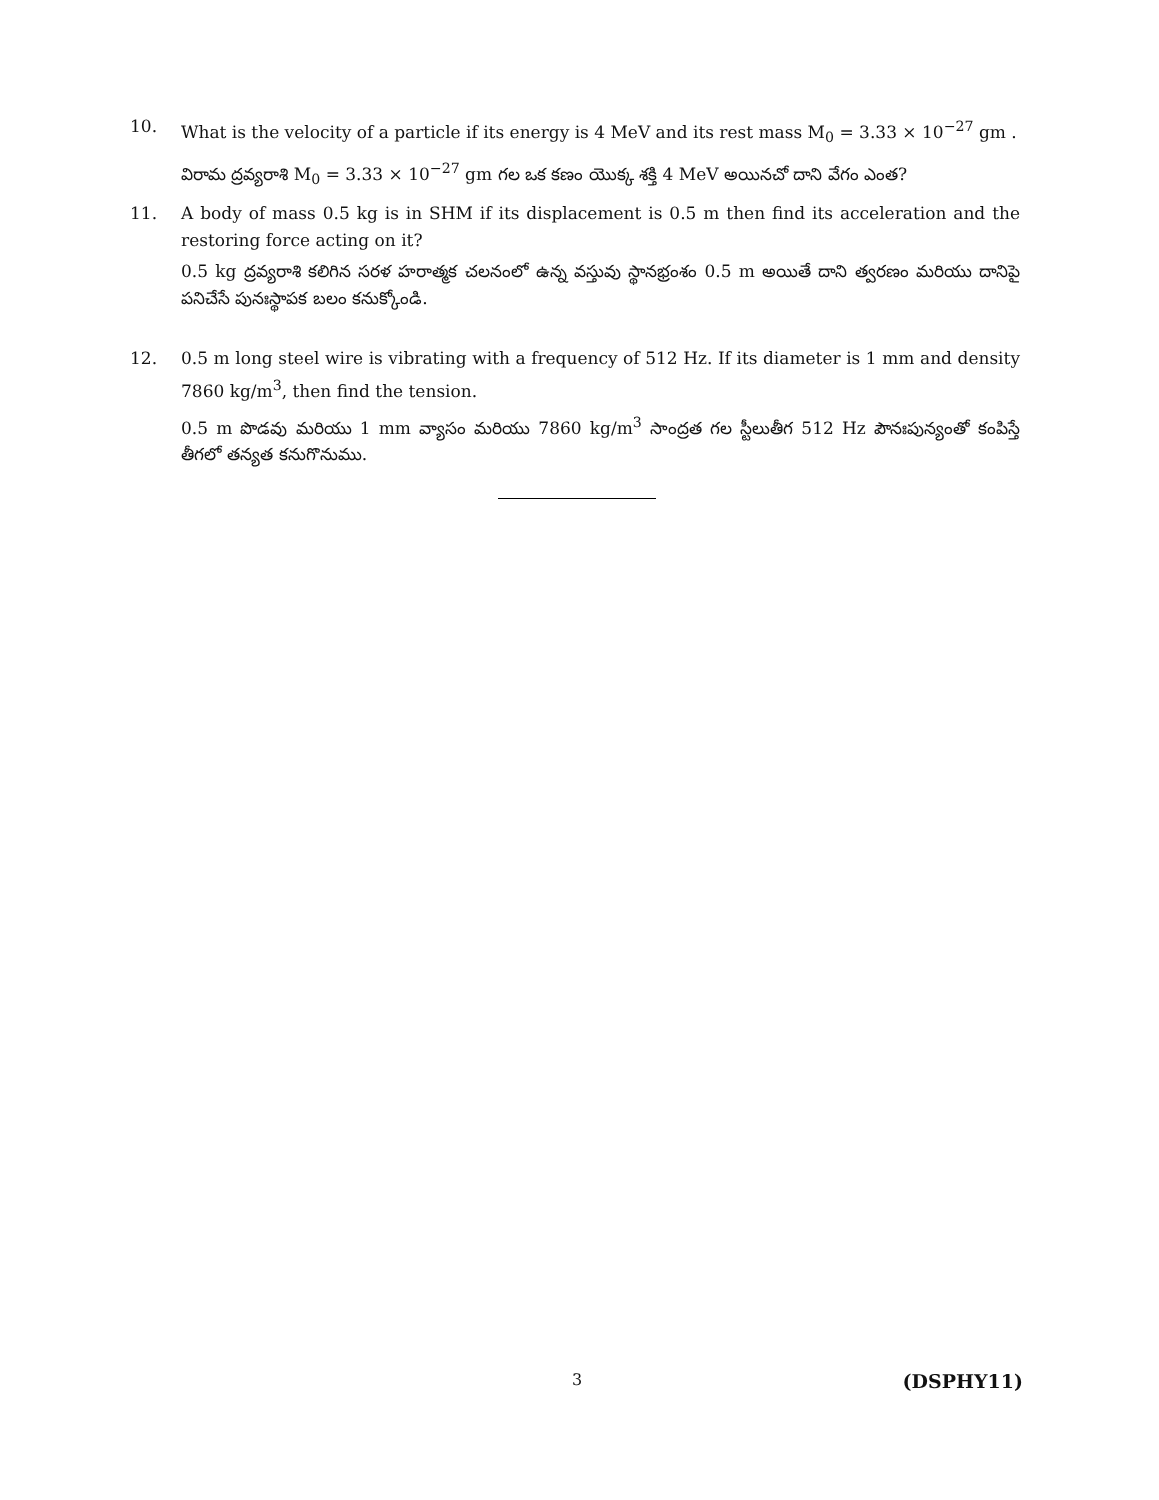10. What is the velocity of a particle if its energy is 4 MeV and its rest mass M<sub>0</sub> = 3.33 × 10<sup>−27</sup> gm .
విరామ ద్రవ్యరాశి M<sub>0</sub> = 3.33 × 10<sup>−27</sup> gm గల ఒక కణం యొక్క శక్తి 4 MeV అయినచో దాని వేగం ఎంత?
11. A body of mass 0.5 kg is in SHM if its displacement is 0.5 m then find its acceleration and the restoring force acting on it?
0.5 kg ద్రవ్యరాశి కలిగిన సరళ హరాత్మక చలనంలో ఉన్న వస్తువు స్థానభ్రంశం 0.5 m అయితే దాని త్వరణం మరియు దానిపై పనిచేసే పునఃస్థాపక బలం కనుక్కోండి.
12. 0.5 m long steel wire is vibrating with a frequency of 512 Hz. If its diameter is 1 mm and density 7860 kg/m<sup>3</sup>, then find the tension.
0.5 m పొడవు మరియు 1 mm వ్యాసం మరియు 7860 kg/m<sup>3</sup> సాంద్రత గల స్టీలుతీగ 512 Hz పౌనఃపున్యంతో కంపిస్తే తీగలో తన్యత కనుగొనుము.
3 (DSPHY11)